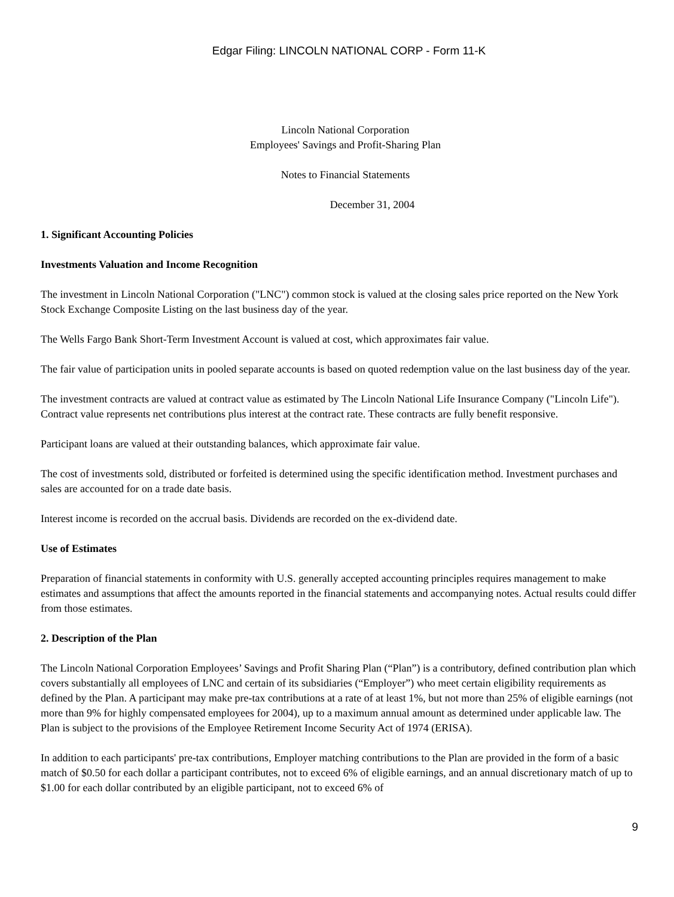Edgar Filing: LINCOLN NATIONAL CORP - Form 11-K
Lincoln National Corporation
Employees' Savings and Profit-Sharing Plan
Notes to Financial Statements
December 31, 2004
1. Significant Accounting Policies
Investments Valuation and Income Recognition
The investment in Lincoln National Corporation ("LNC") common stock is valued at the closing sales price reported on the New York Stock Exchange Composite Listing on the last business day of the year.
The Wells Fargo Bank Short-Term Investment Account is valued at cost, which approximates fair value.
The fair value of participation units in pooled separate accounts is based on quoted redemption value on the last business day of the year.
The investment contracts are valued at contract value as estimated by The Lincoln National Life Insurance Company ("Lincoln Life"). Contract value represents net contributions plus interest at the contract rate. These contracts are fully benefit responsive.
Participant loans are valued at their outstanding balances, which approximate fair value.
The cost of investments sold, distributed or forfeited is determined using the specific identification method. Investment purchases and sales are accounted for on a trade date basis.
Interest income is recorded on the accrual basis. Dividends are recorded on the ex-dividend date.
Use of Estimates
Preparation of financial statements in conformity with U.S. generally accepted accounting principles requires management to make estimates and assumptions that affect the amounts reported in the financial statements and accompanying notes. Actual results could differ from those estimates.
2. Description of the Plan
The Lincoln National Corporation Employees’ Savings and Profit Sharing Plan (“Plan”) is a contributory, defined contribution plan which covers substantially all employees of LNC and certain of its subsidiaries (“Employer”) who meet certain eligibility requirements as defined by the Plan. A participant may make pre-tax contributions at a rate of at least 1%, but not more than 25% of eligible earnings (not more than 9% for highly compensated employees for 2004), up to a maximum annual amount as determined under applicable law. The Plan is subject to the provisions of the Employee Retirement Income Security Act of 1974 (ERISA).
In addition to each participants' pre-tax contributions, Employer matching contributions to the Plan are provided in the form of a basic match of $0.50 for each dollar a participant contributes, not to exceed 6% of eligible earnings, and an annual discretionary match of up to $1.00 for each dollar contributed by an eligible participant, not to exceed 6% of
9